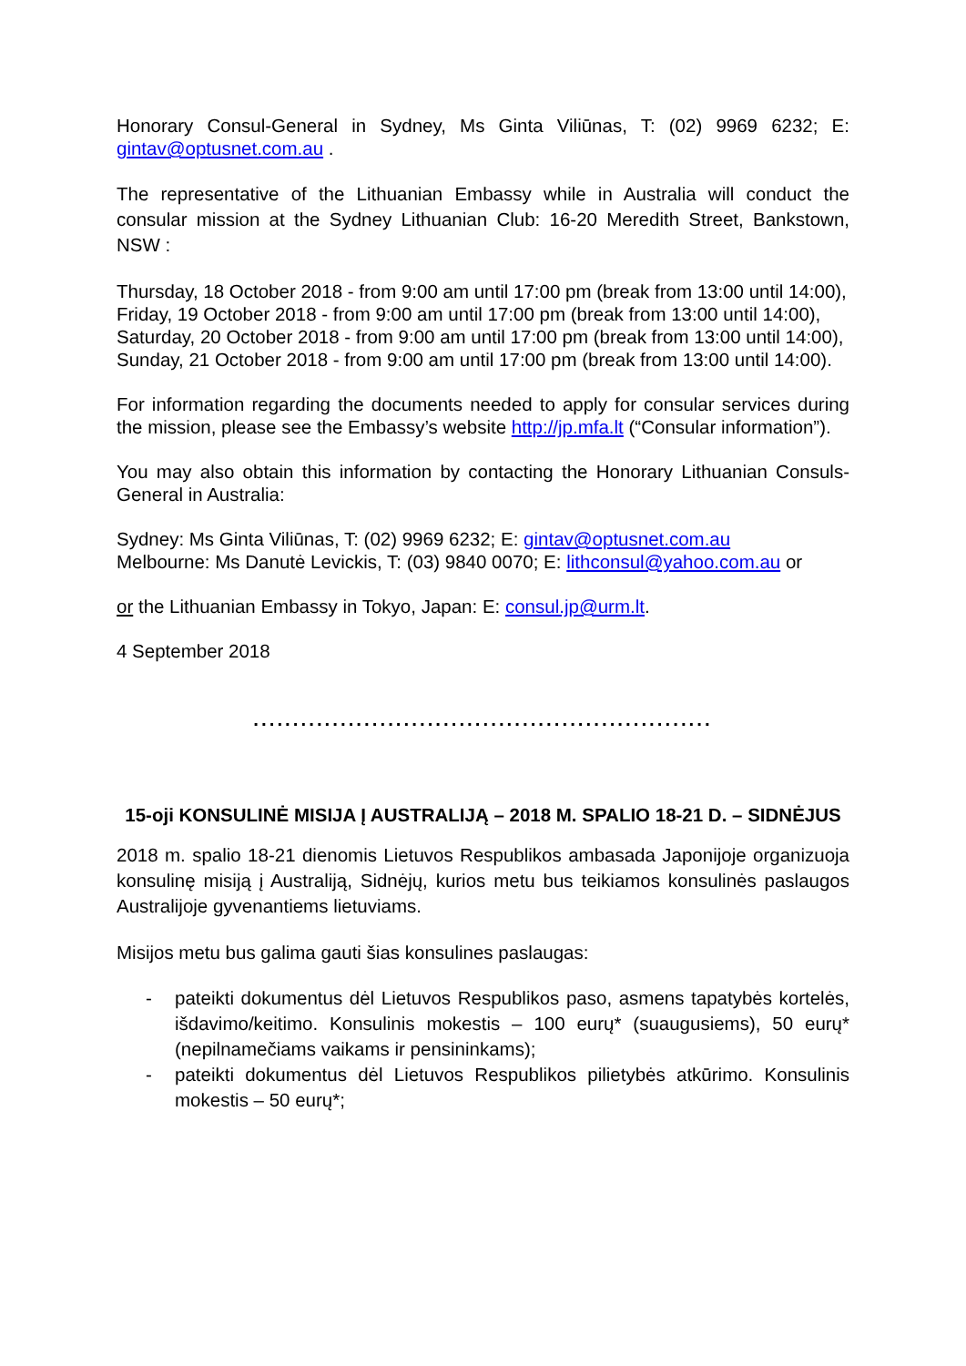Honorary Consul-General in Sydney, Ms Ginta Viliūnas, T: (02) 9969 6232; E: gintav@optusnet.com.au .
The representative of the Lithuanian Embassy while in Australia will conduct the consular mission at the Sydney Lithuanian Club: 16-20 Meredith Street, Bankstown, NSW :
Thursday, 18 October 2018 - from 9:00 am until 17:00 pm (break from 13:00 until 14:00),
Friday, 19 October 2018 - from 9:00 am until 17:00 pm (break from 13:00 until 14:00),
Saturday, 20 October 2018 - from 9:00 am until 17:00 pm (break from 13:00 until 14:00),
Sunday, 21 October 2018 - from 9:00 am until 17:00 pm (break from 13:00 until 14:00).
For information regarding the documents needed to apply for consular services during the mission, please see the Embassy’s website http://jp.mfa.lt (“Consular information”).
You may also obtain this information by contacting the Honorary Lithuanian Consuls-General in Australia:
Sydney: Ms Ginta Viliūnas, T: (02) 9969 6232; E: gintav@optusnet.com.au
Melbourne: Ms Danutė Levickis, T: (03) 9840 0070; E: lithconsul@yahoo.com.au or
or the Lithuanian Embassy in Tokyo, Japan: E: consul.jp@urm.lt.
4 September 2018
..........................................................
15-oji KONSULINĖ MISIJA Į AUSTRALIJĄ – 2018 M. SPALIO 18-21 D. – SIDNĖJUS
2018 m. spalio 18-21 dienomis Lietuvos Respublikos ambasada Japonijoje organizuoja konsulinę misiją į Australiją, Sidnėjų, kurios metu bus teikiamos konsulinės paslaugos Australijoje gyvenantiems lietuviams.
Misijos metu bus galima gauti šias konsulines paslaugas:
- pateikti dokumentus dėl Lietuvos Respublikos paso, asmens tapatybės kortelės, išdavimo/keitimo. Konsulinis mokestis – 100 eurų* (suaugusiems), 50 eurų* (nepilnamečiams vaikams ir pensininkams);
- pateikti dokumentus dėl Lietuvos Respublikos pilietybės atkūrimo. Konsulinis mokestis – 50 eurų*;